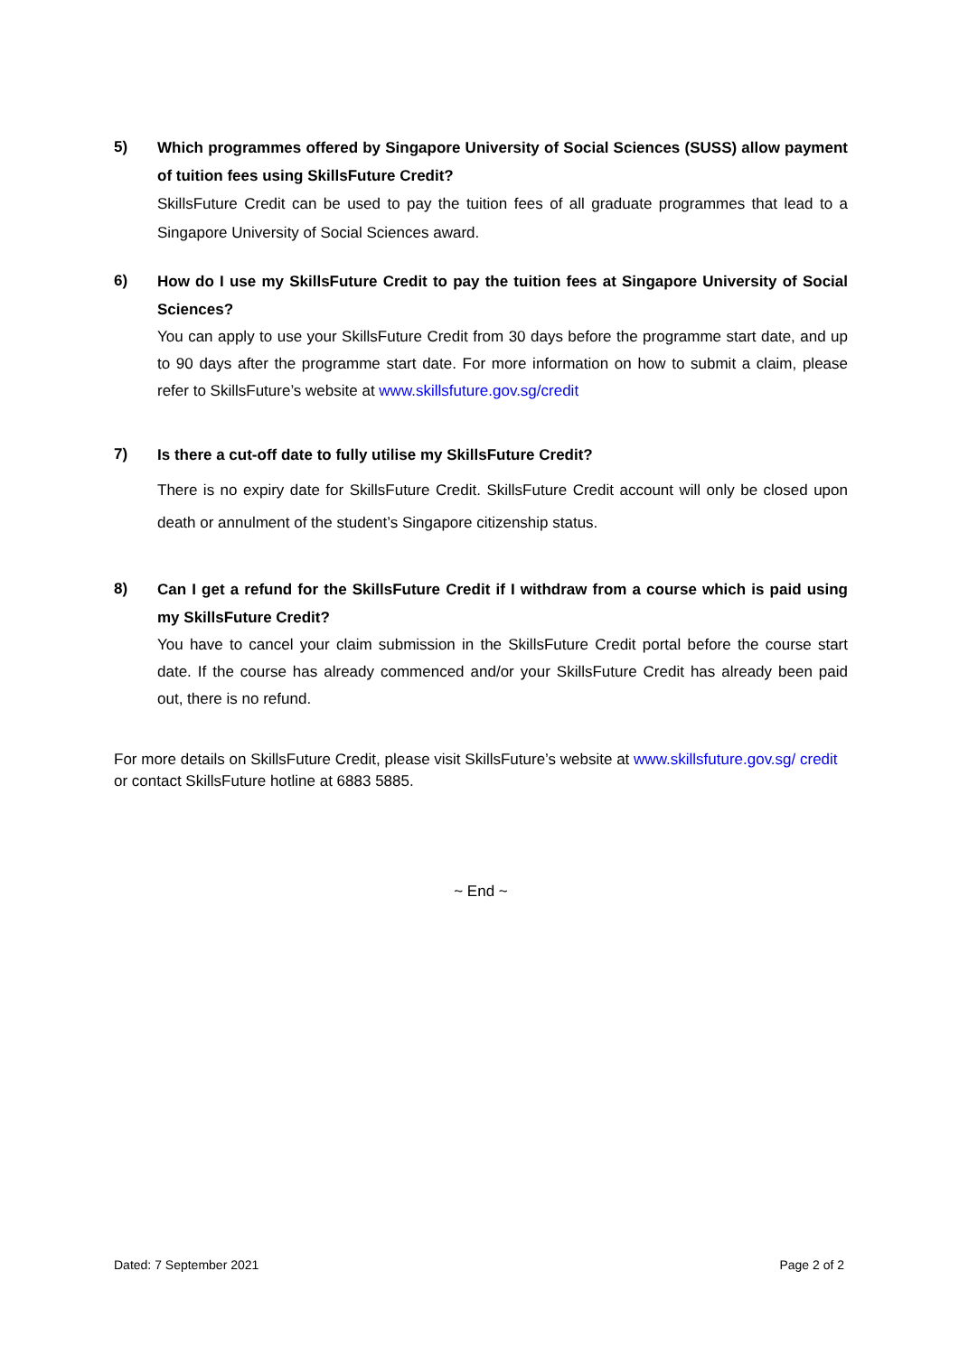5)
Which programmes offered by Singapore University of Social Sciences (SUSS) allow payment of tuition fees using SkillsFuture Credit?
SkillsFuture Credit can be used to pay the tuition fees of all graduate programmes that lead to a Singapore University of Social Sciences award.
6)
How do I use my SkillsFuture Credit to pay the tuition fees at Singapore University of Social Sciences?
You can apply to use your SkillsFuture Credit from 30 days before the programme start date, and up to 90 days after the programme start date. For more information on how to submit a claim, please refer to SkillsFuture’s website at www.skillsfuture.gov.sg/credit
7)
Is there a cut-off date to fully utilise my SkillsFuture Credit?
There is no expiry date for SkillsFuture Credit. SkillsFuture Credit account will only be closed upon death or annulment of the student’s Singapore citizenship status.
8)
Can I get a refund for the SkillsFuture Credit if I withdraw from a course which is paid using my SkillsFuture Credit?
You have to cancel your claim submission in the SkillsFuture Credit portal before the course start date. If the course has already commenced and/or your SkillsFuture Credit has already been paid out, there is no refund.
For more details on SkillsFuture Credit, please visit SkillsFuture’s website at www.skillsfuture.gov.sg/ credit or contact SkillsFuture hotline at 6883 5885.
~ End ~
Dated: 7 September 2021 Page 2 of 2